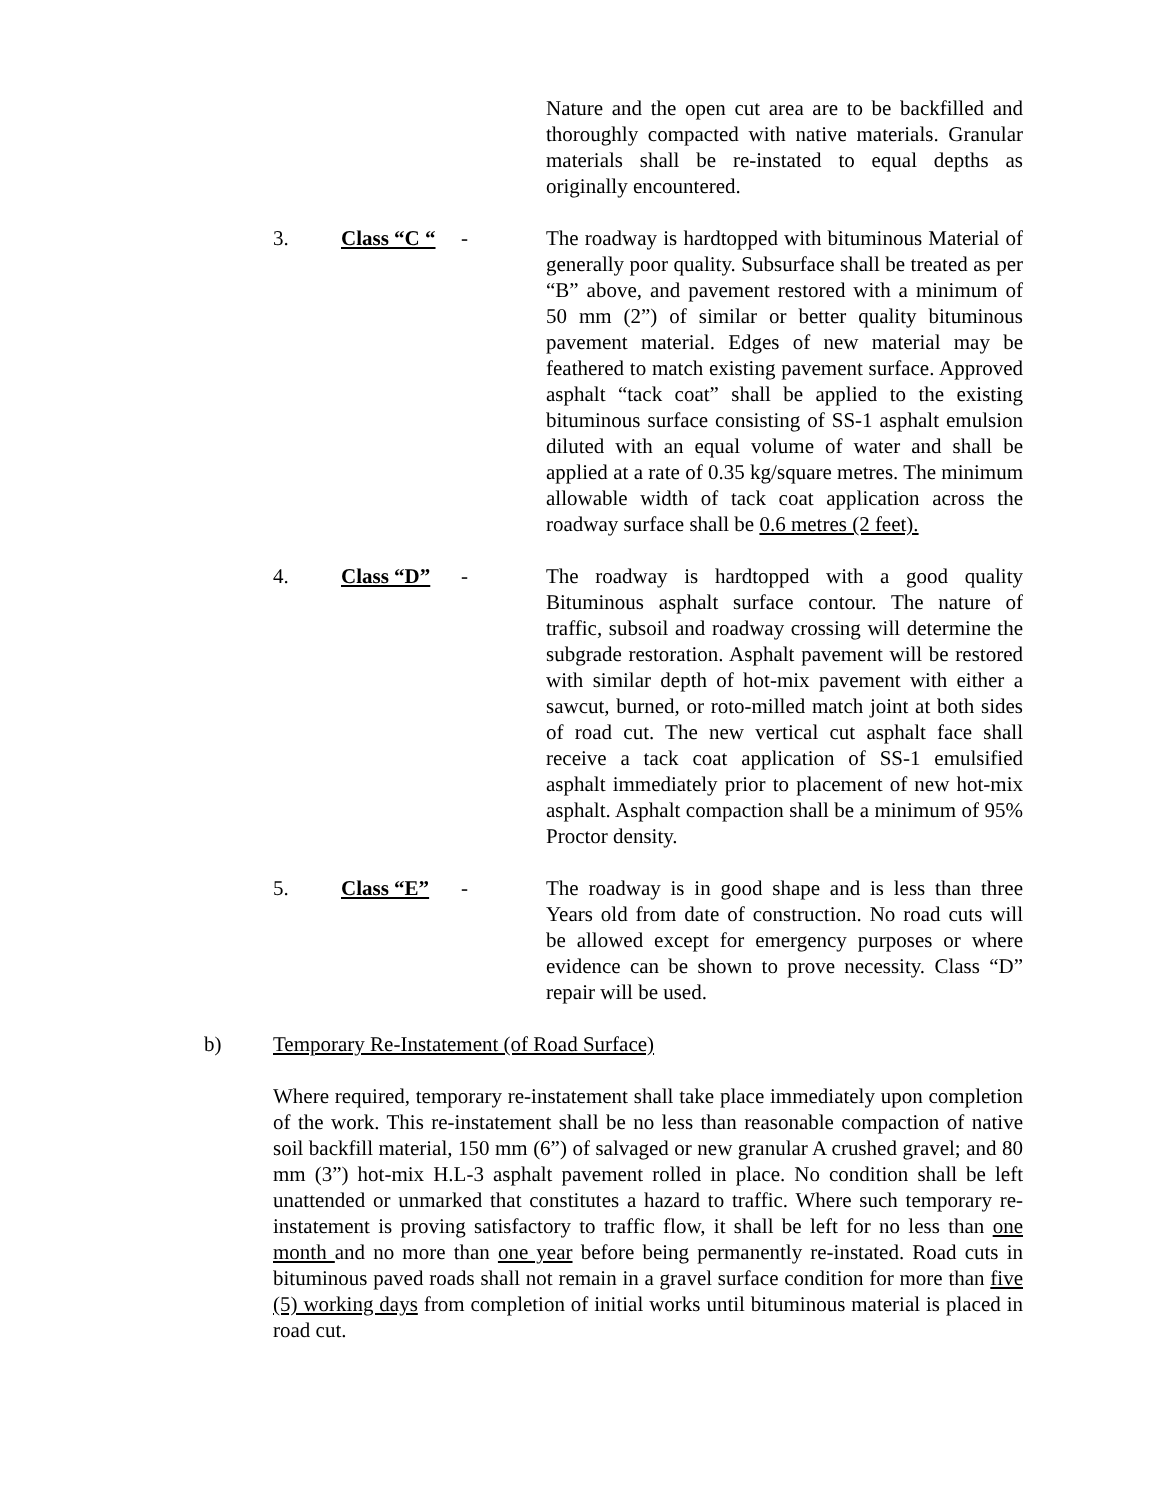Nature and the open cut area are to be backfilled and thoroughly compacted with native materials. Granular materials shall be re-instated to equal depths as originally encountered.
3. Class “C “
- The roadway is hardtopped with bituminous Material of generally poor quality. Subsurface shall be treated as per “B” above, and pavement restored with a minimum of 50 mm (2”) of similar or better quality bituminous pavement material. Edges of new material may be feathered to match existing pavement surface. Approved asphalt “tack coat” shall be applied to the existing bituminous surface consisting of SS-1 asphalt emulsion diluted with an equal volume of water and shall be applied at a rate of 0.35 kg/square metres. The minimum allowable width of tack coat application across the roadway surface shall be 0.6 metres (2 feet).
4. Class “D” - The roadway is hardtopped with a good quality Bituminous asphalt surface contour. The nature of traffic, subsoil and roadway crossing will determine the subgrade restoration. Asphalt pavement will be restored with similar depth of hot-mix pavement with either a sawcut, burned, or roto-milled match joint at both sides of road cut. The new vertical cut asphalt face shall receive a tack coat application of SS-1 emulsified asphalt immediately prior to placement of new hot-mix asphalt. Asphalt compaction shall be a minimum of 95% Proctor density.
5. Class “E” - The roadway is in good shape and is less than three Years old from date of construction. No road cuts will be allowed except for emergency purposes or where evidence can be shown to prove necessity. Class “D” repair will be used.
b) Temporary Re-Instatement (of Road Surface)
Where required, temporary re-instatement shall take place immediately upon completion of the work. This re-instatement shall be no less than reasonable compaction of native soil backfill material, 150 mm (6”) of salvaged or new granular A crushed gravel; and 80 mm (3”) hot-mix H.L-3 asphalt pavement rolled in place. No condition shall be left unattended or unmarked that constitutes a hazard to traffic. Where such temporary re-instatement is proving satisfactory to traffic flow, it shall be left for no less than one month and no more than one year before being permanently re-instated. Road cuts in bituminous paved roads shall not remain in a gravel surface condition for more than five (5) working days from completion of initial works until bituminous material is placed in road cut.